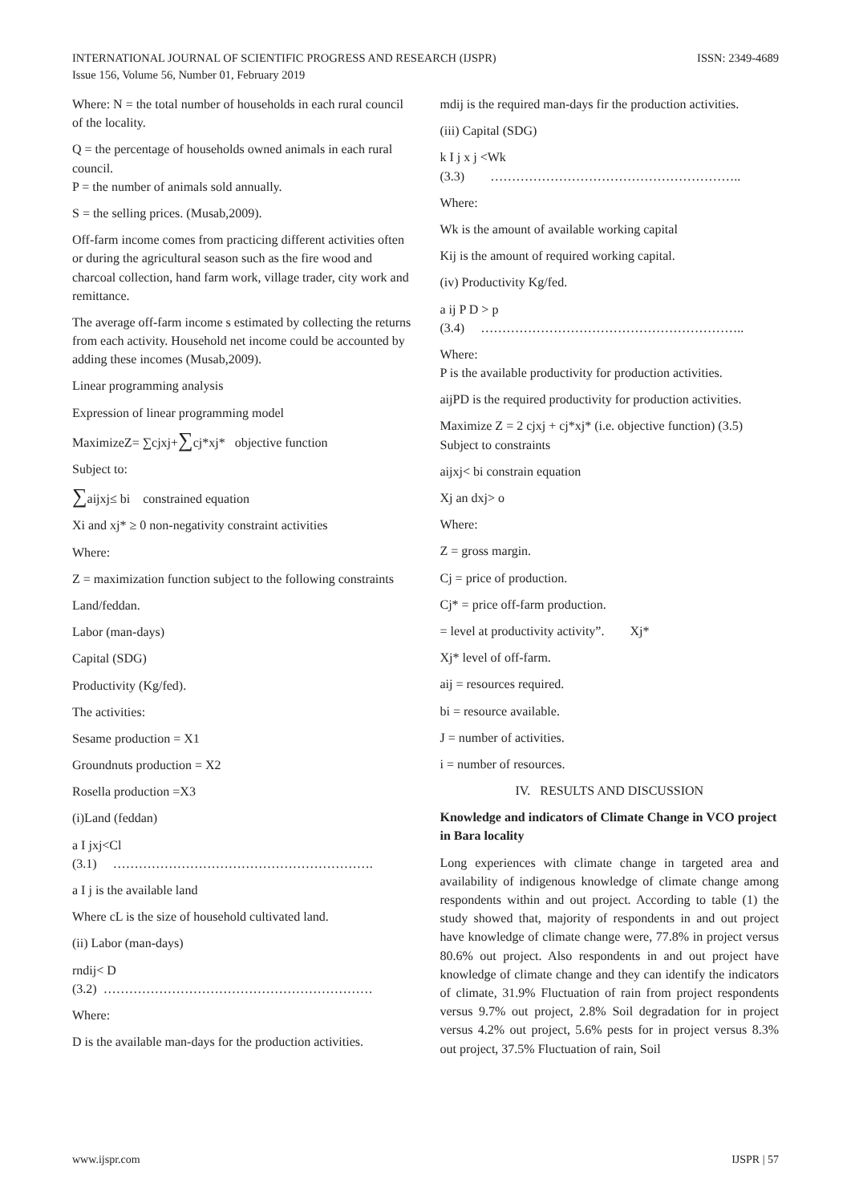INTERNATIONAL JOURNAL OF SCIENTIFIC PROGRESS AND RESEARCH (IJSPR) ISSN: 2349-4689
Issue 156, Volume 56, Number 01, February 2019
Where: N = the total number of households in each rural council of the locality.
Q = the percentage of households owned animals in each rural council.
P = the number of animals sold annually.
S = the selling prices. (Musab,2009).
Off-farm income comes from practicing different activities often or during the agricultural season such as the fire wood and charcoal collection, hand farm work, village trader, city work and remittance.
The average off-farm income s estimated by collecting the returns from each activity. Household net income could be accounted by adding these incomes (Musab,2009).
Linear programming analysis
Expression of linear programming model
MaximizeZ= ∑cjxj+∑cj*xj* objective function
Subject to:
∑aijxj≤ bi constrained equation
Xi and xj* ≥ 0 non-negativity constraint activities
Where:
Z = maximization function subject to the following constraints
Land/feddan.
Labor (man-days)
Capital (SDG)
Productivity (Kg/fed).
The activities:
Sesame production = X1
Groundnuts production = X2
Rosella production =X3
(i)Land (feddan)
a I jxj<Cl
(3.1) …………………………………………………….
a I j is the available land
Where cL is the size of household cultivated land.
(ii) Labor (man-days)
rndij< D
(3.2) ………………………………………………………
Where:
D is the available man-days for the production activities.
mdij is the required man-days fir the production activities.
(iii) Capital (SDG)
k I j x j <Wk
(3.3) …………………………………………………..
Where:
Wk is the amount of available working capital
Kij is the amount of required working capital.
(iv) Productivity Kg/fed.
a ij P D > p
(3.4) ……………………………………………………..
Where:
P is the available productivity for production activities.
aijPD is the required productivity for production activities.
Maximize Z = 2 cjxj + cj*xj* (i.e. objective function) (3.5) Subject to constraints
aijxj< bi constrain equation
Xj an dxj> o
Where:
Z = gross margin.
Cj = price of production.
Cj* = price off-farm production.
= level at productivity activity”. Xj*
Xj* level of off-farm.
aij = resources required.
bi = resource available.
J = number of activities.
i = number of resources.
IV. RESULTS AND DISCUSSION
Knowledge and indicators of Climate Change in VCO project in Bara locality
Long experiences with climate change in targeted area and availability of indigenous knowledge of climate change among respondents within and out project. According to table (1) the study showed that, majority of respondents in and out project have knowledge of climate change were, 77.8% in project versus 80.6% out project. Also respondents in and out project have knowledge of climate change and they can identify the indicators of climate, 31.9% Fluctuation of rain from project respondents versus 9.7% out project, 2.8% Soil degradation for in project versus 4.2% out project, 5.6% pests for in project versus 8.3% out project, 37.5% Fluctuation of rain, Soil
www.ijspr.com IJSPR | 57